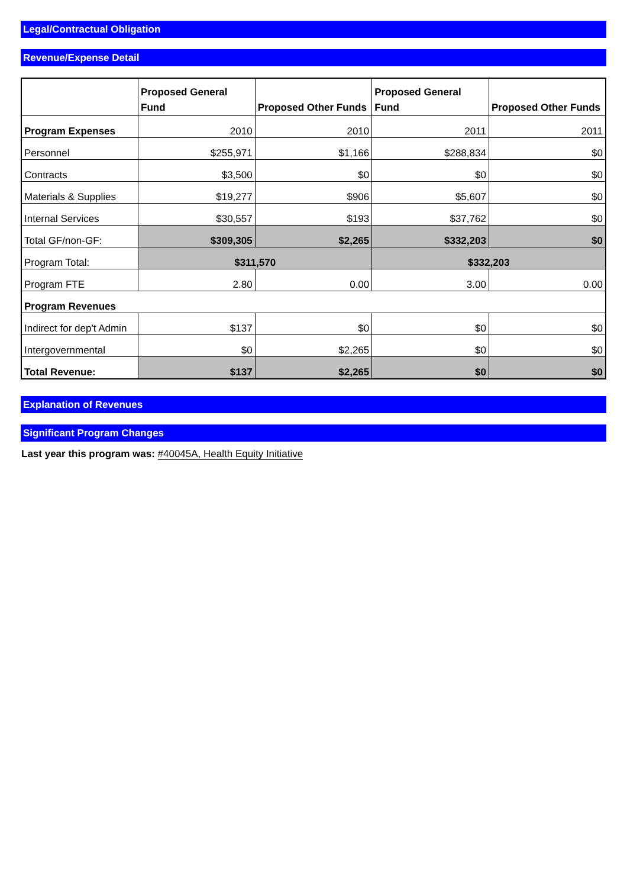Legal/Contractual Obligation
Revenue/Expense Detail
| | Proposed General Fund | Proposed Other Funds | Proposed General Fund | Proposed Other Funds |
| --- | --- | --- | --- | --- |
| Program Expenses | 2010 | 2010 | 2011 | 2011 |
| Personnel | $255,971 | $1,166 | $288,834 | $0 |
| Contracts | $3,500 | $0 | $0 | $0 |
| Materials & Supplies | $19,277 | $906 | $5,607 | $0 |
| Internal Services | $30,557 | $193 | $37,762 | $0 |
| Total GF/non-GF: | $309,305 | $2,265 | $332,203 | $0 |
| Program Total: | $311,570 | | $332,203 | |
| Program FTE | 2.80 | 0.00 | 3.00 | 0.00 |
| Program Revenues | | | | |
| Indirect for dep't Admin | $137 | $0 | $0 | $0 |
| Intergovernmental | $0 | $2,265 | $0 | $0 |
| Total Revenue: | $137 | $2,265 | $0 | $0 |
Explanation of Revenues
Significant Program Changes
Last year this program was: #40045A, Health Equity Initiative